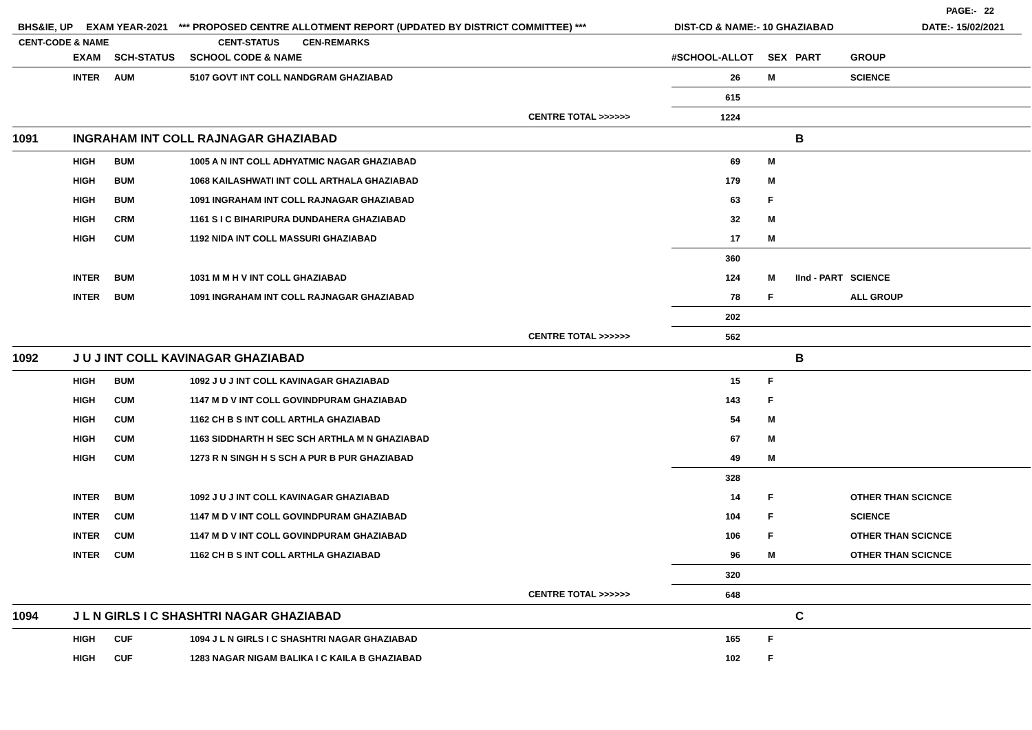PAGE:- 22
BHS&IE, UP EXAM YEAR-2021 *** PROPOSED CENTRE ALLOTMENT REPORT (UPDATED BY DISTRICT COMMITTEE) *** DIST-CD & NAME:- 10 GHAZIABAD DATE:- 15/02/2021
CENT-CODE & NAME CENT-STATUS CEN-REMARKS
| | EXAM | SCH-STATUS | SCHOOL CODE & NAME | #SCHOOL-ALLOT | SEX | PART | GROUP |
| --- | --- | --- | --- | --- | --- | --- | --- |
| | INTER | AUM | 5107 GOVT INT COLL NANDGRAM GHAZIABAD | 26 | M | | SCIENCE |
| | | | | 615 | | | |
| | | | CENTRE TOTAL >>>>>> | 1224 | | | |
| 1091 | INGRAHAM INT COLL RAJNAGAR GHAZIABAD | | | | | B | |
| | HIGH | BUM | 1005 A N INT COLL ADHYATMIC NAGAR GHAZIABAD | 69 | M | | |
| | HIGH | BUM | 1068 KAILASHWATI INT COLL ARTHALA GHAZIABAD | 179 | M | | |
| | HIGH | BUM | 1091 INGRAHAM INT COLL RAJNAGAR GHAZIABAD | 63 | F | | |
| | HIGH | CRM | 1161 S I C BIHARIPURA DUNDAHERA GHAZIABAD | 32 | M | | |
| | HIGH | CUM | 1192 NIDA INT COLL MASSURI GHAZIABAD | 17 | M | | |
| | | | | 360 | | | |
| | INTER | BUM | 1031 M M H V INT COLL GHAZIABAD | 124 | M | IInd - PART | SCIENCE |
| | INTER | BUM | 1091 INGRAHAM INT COLL RAJNAGAR GHAZIABAD | 78 | F | | ALL GROUP |
| | | | | 202 | | | |
| | | | CENTRE TOTAL >>>>>> | 562 | | | |
| 1092 | J U J INT COLL KAVINAGAR GHAZIABAD | | | | | B | |
| | HIGH | BUM | 1092 J U J INT COLL KAVINAGAR GHAZIABAD | 15 | F | | |
| | HIGH | CUM | 1147 M D V INT COLL GOVINDPURAM GHAZIABAD | 143 | F | | |
| | HIGH | CUM | 1162 CH B S INT COLL ARTHLA GHAZIABAD | 54 | M | | |
| | HIGH | CUM | 1163 SIDDHARTH H SEC SCH ARTHLA M N GHAZIABAD | 67 | M | | |
| | HIGH | CUM | 1273 R N SINGH H S SCH A PUR B PUR GHAZIABAD | 49 | M | | |
| | | | | 328 | | | |
| | INTER | BUM | 1092 J U J INT COLL KAVINAGAR GHAZIABAD | 14 | F | | OTHER THAN SCICNCE |
| | INTER | CUM | 1147 M D V INT COLL GOVINDPURAM GHAZIABAD | 104 | F | | SCIENCE |
| | INTER | CUM | 1147 M D V INT COLL GOVINDPURAM GHAZIABAD | 106 | F | | OTHER THAN SCICNCE |
| | INTER | CUM | 1162 CH B S INT COLL ARTHLA GHAZIABAD | 96 | M | | OTHER THAN SCICNCE |
| | | | | 320 | | | |
| | | | CENTRE TOTAL >>>>>> | 648 | | | |
| 1094 | J L N GIRLS I C SHASHTRI NAGAR GHAZIABAD | | | | | C | |
| | HIGH | CUF | 1094 J L N GIRLS I C SHASHTRI NAGAR GHAZIABAD | 165 | F | | |
| | HIGH | CUF | 1283 NAGAR NIGAM BALIKA I C KAILA B GHAZIABAD | 102 | F | | |